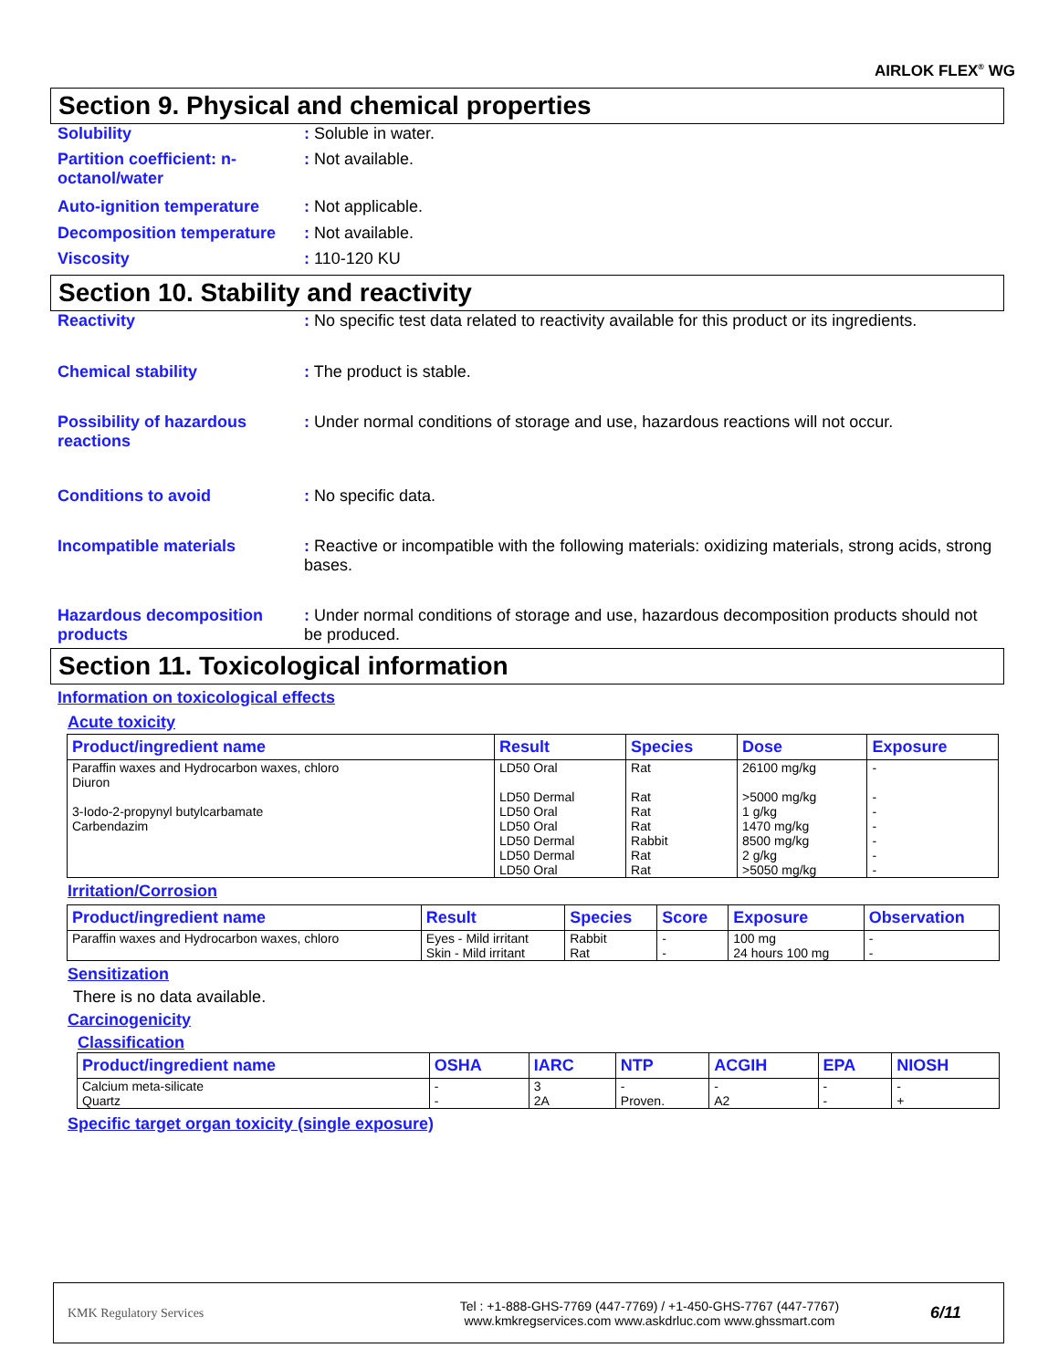AIRLOK FLEX<sup>®</sup> WG
Section 9. Physical and chemical properties
Solubility : Soluble in water.
Partition coefficient: n-octanol/water
: Not available.
Auto-ignition temperature : Not applicable.
Decomposition temperature : Not available.
Viscosity : 110-120 KU
Section 10. Stability and reactivity
Reactivity : No specific test data related to reactivity available for this product or its ingredients.
Chemical stability : The product is stable.
Possibility of hazardous reactions
: Under normal conditions of storage and use, hazardous reactions will not occur.
Conditions to avoid : No specific data.
Incompatible materials : Reactive or incompatible with the following materials: oxidizing materials, strong acids, strong bases.
Hazardous decomposition products
: Under normal conditions of storage and use, hazardous decomposition products should not be produced.
Section 11. Toxicological information
Information on toxicological effects
Acute toxicity
| Product/ingredient name | Result | Species | Dose | Exposure |
| --- | --- | --- | --- | --- |
| Paraffin waxes and Hydrocarbon waxes, chloro Diuron 3-Iodo-2-propynyl butylcarbamate Carbendazim | LD50 Oral LD50 Dermal LD50 Oral LD50 Oral LD50 Dermal LD50 Dermal LD50 Oral | Rat Rat Rat Rat Rabbit Rat Rat | 26100 mg/kg >5000 mg/kg 1 g/kg 1470 mg/kg 8500 mg/kg 2 g/kg >5050 mg/kg | - - - - - - - |
Irritation/Corrosion
| Product/ingredient name | Result | Species | Score | Exposure | Observation |
| --- | --- | --- | --- | --- | --- |
| Paraffin waxes and Hydrocarbon waxes, chloro | Eyes - Mild irritant | Rabbit | - | 100 mg | - |
| | Skin - Mild irritant | Rat | - | 24 hours 100 mg | - |
Sensitization
There is no data available.
Carcinogenicity
Classification
| Product/ingredient name | OSHA | IARC | NTP | ACGIH | EPA | NIOSH |
| --- | --- | --- | --- | --- | --- | --- |
| Calcium meta-silicate Quartz | - - | 3 2A | - Proven. | - A2 | - - | - + |
Specific target organ toxicity (single exposure)
KMK Regulatory Services
Tel : +1-888-GHS-7769 (447-7769) / +1-450-GHS-7767 (447-7767)
www.kmkregservices.com www.askdrluc.com www.ghssmart.com
6/11